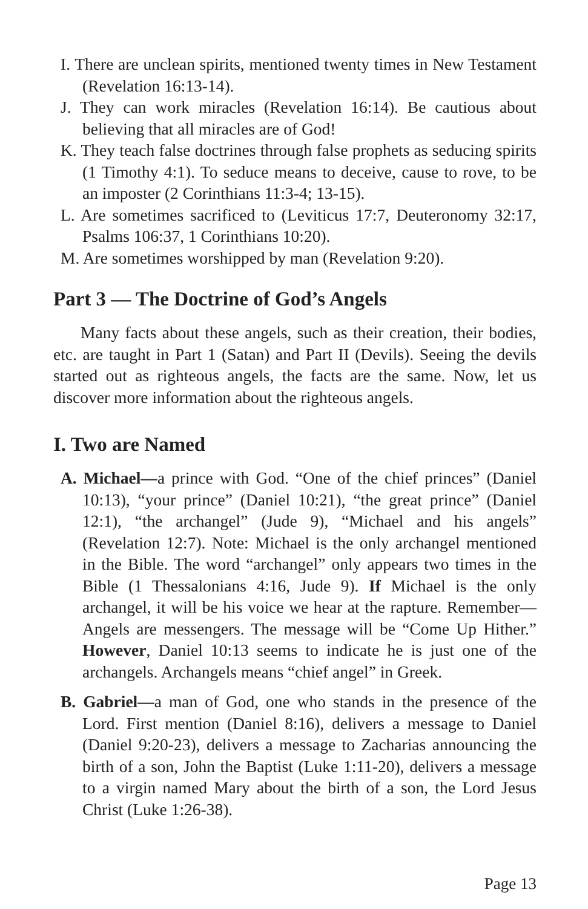I. There are unclean spirits, mentioned twenty times in New Testament (Revelation 16:13-14).
J. They can work miracles (Revelation 16:14). Be cautious about believing that all miracles are of God!
K. They teach false doctrines through false prophets as seducing spirits (1 Timothy 4:1). To seduce means to deceive, cause to rove, to be an imposter (2 Corinthians 11:3-4; 13-15).
L. Are sometimes sacrificed to (Leviticus 17:7, Deuteronomy 32:17, Psalms 106:37, 1 Corinthians 10:20).
M. Are sometimes worshipped by man (Revelation 9:20).
Part 3 — The Doctrine of God’s Angels
Many facts about these angels, such as their creation, their bodies, etc. are taught in Part 1 (Satan) and Part II (Devils). Seeing the devils started out as righteous angels, the facts are the same. Now, let us discover more information about the righteous angels.
I. Two are Named
A. Michael—a prince with God. “One of the chief princes” (Daniel 10:13), “your prince” (Daniel 10:21), “the great prince” (Daniel 12:1), “the archangel” (Jude 9), “Michael and his angels” (Revelation 12:7). Note: Michael is the only archangel mentioned in the Bible. The word “archangel” only appears two times in the Bible (1 Thessalonians 4:16, Jude 9). If Michael is the only archangel, it will be his voice we hear at the rapture. Remember—Angels are messengers. The message will be “Come Up Hither.” However, Daniel 10:13 seems to indicate he is just one of the archangels. Archangels means “chief angel” in Greek.
B. Gabriel—a man of God, one who stands in the presence of the Lord. First mention (Daniel 8:16), delivers a message to Daniel (Daniel 9:20-23), delivers a message to Zacharias announcing the birth of a son, John the Baptist (Luke 1:11-20), delivers a message to a virgin named Mary about the birth of a son, the Lord Jesus Christ (Luke 1:26-38).
Page 13